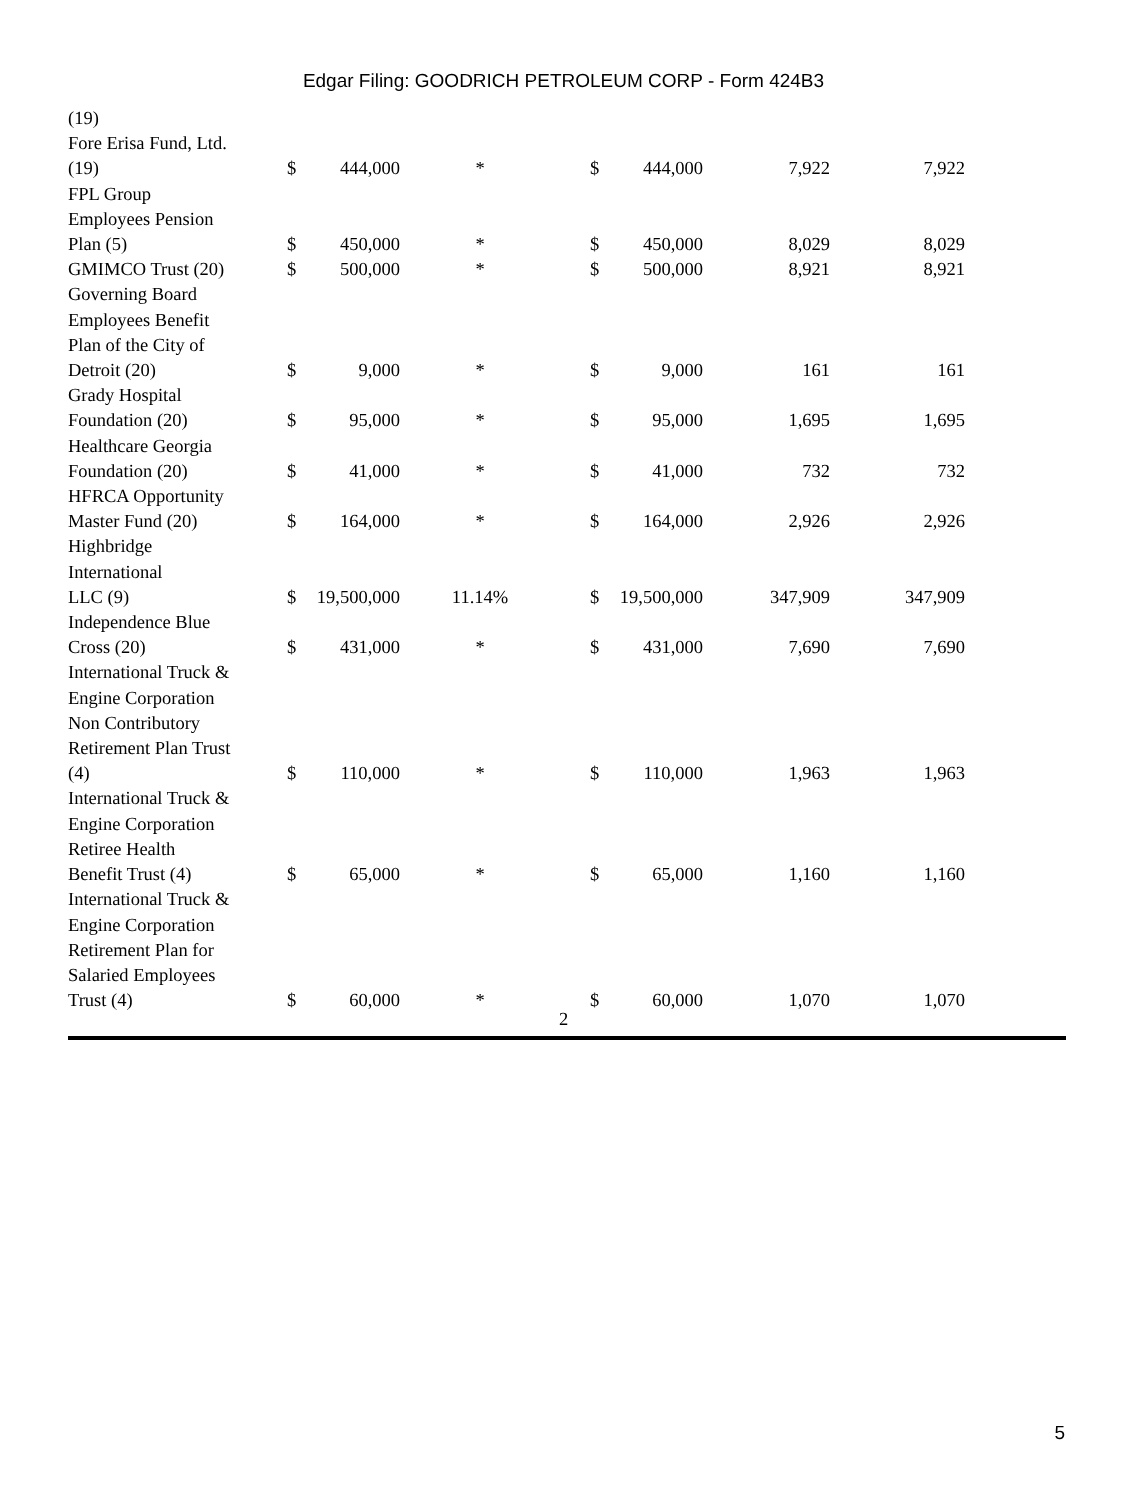Edgar Filing: GOODRICH PETROLEUM CORP - Form 424B3
| (19) | | | | | | | |
| Fore Erisa Fund, Ltd. (19) | $ | 444,000 | * | $ | 444,000 | 7,922 | 7,922 |
| FPL Group Employees Pension Plan (5) | $ | 450,000 | * | $ | 450,000 | 8,029 | 8,029 |
| GMIMCO Trust (20) | $ | 500,000 | * | $ | 500,000 | 8,921 | 8,921 |
| Governing Board Employees Benefit Plan of the City of Detroit (20) | $ | 9,000 | * | $ | 9,000 | 161 | 161 |
| Grady Hospital Foundation (20) | $ | 95,000 | * | $ | 95,000 | 1,695 | 1,695 |
| Healthcare Georgia Foundation (20) | $ | 41,000 | * | $ | 41,000 | 732 | 732 |
| HFRCA Opportunity Master Fund (20) | $ | 164,000 | * | $ | 164,000 | 2,926 | 2,926 |
| Highbridge International LLC (9) | $ | 19,500,000 | 11.14% | $ | 19,500,000 | 347,909 | 347,909 |
| Independence Blue Cross (20) | $ | 431,000 | * | $ | 431,000 | 7,690 | 7,690 |
| International Truck & Engine Corporation Non Contributory Retirement Plan Trust (4) | $ | 110,000 | * | $ | 110,000 | 1,963 | 1,963 |
| International Truck & Engine Corporation Retiree Health Benefit Trust (4) | $ | 65,000 | * | $ | 65,000 | 1,160 | 1,160 |
| International Truck & Engine Corporation Retirement Plan for Salaried Employees Trust (4) | $ | 60,000 | * | $ | 60,000 | 1,070 | 1,070 |
2
5